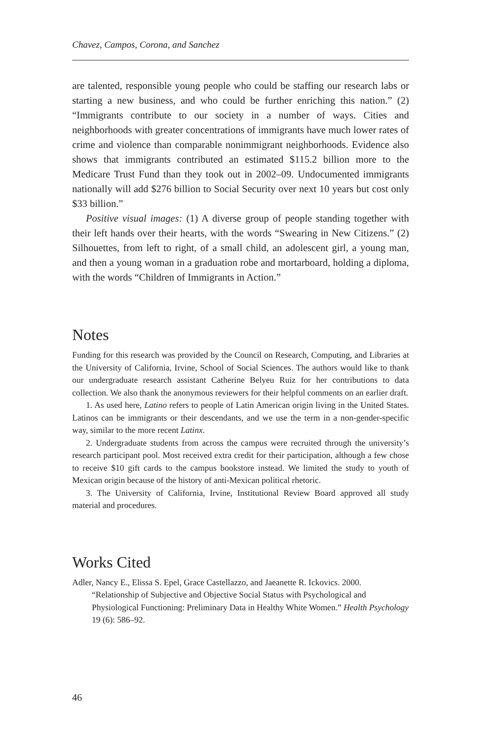Chavez, Campos, Corona, and Sanchez
are talented, responsible young people who could be staffing our research labs or starting a new business, and who could be further enriching this nation.” (2) “Immigrants contribute to our society in a number of ways. Cities and neighborhoods with greater concentrations of immigrants have much lower rates of crime and violence than comparable nonimmigrant neighborhoods. Evidence also shows that immigrants contributed an estimated $115.2 billion more to the Medicare Trust Fund than they took out in 2002–09. Undocumented immigrants nationally will add $276 billion to Social Security over next 10 years but cost only $33 billion.”
Positive visual images: (1) A diverse group of people standing together with their left hands over their hearts, with the words “Swearing in New Citizens.” (2) Silhouettes, from left to right, of a small child, an adolescent girl, a young man, and then a young woman in a graduation robe and mortarboard, holding a diploma, with the words “Children of Immigrants in Action.”
Notes
Funding for this research was provided by the Council on Research, Computing, and Libraries at the University of California, Irvine, School of Social Sciences. The authors would like to thank our undergraduate research assistant Catherine Belyeu Ruiz for her contributions to data collection. We also thank the anonymous reviewers for their helpful comments on an earlier draft.
1. As used here, Latino refers to people of Latin American origin living in the United States. Latinos can be immigrants or their descendants, and we use the term in a non-gender-specific way, similar to the more recent Latinx.
2. Undergraduate students from across the campus were recruited through the university’s research participant pool. Most received extra credit for their participation, although a few chose to receive $10 gift cards to the campus bookstore instead. We limited the study to youth of Mexican origin because of the history of anti-Mexican political rhetoric.
3. The University of California, Irvine, Institutional Review Board approved all study material and procedures.
Works Cited
Adler, Nancy E., Elissa S. Epel, Grace Castellazzo, and Jaeanette R. Ickovics. 2000. “Relationship of Subjective and Objective Social Status with Psychological and Physiological Functioning: Preliminary Data in Healthy White Women.” Health Psychology 19 (6): 586–92.
46